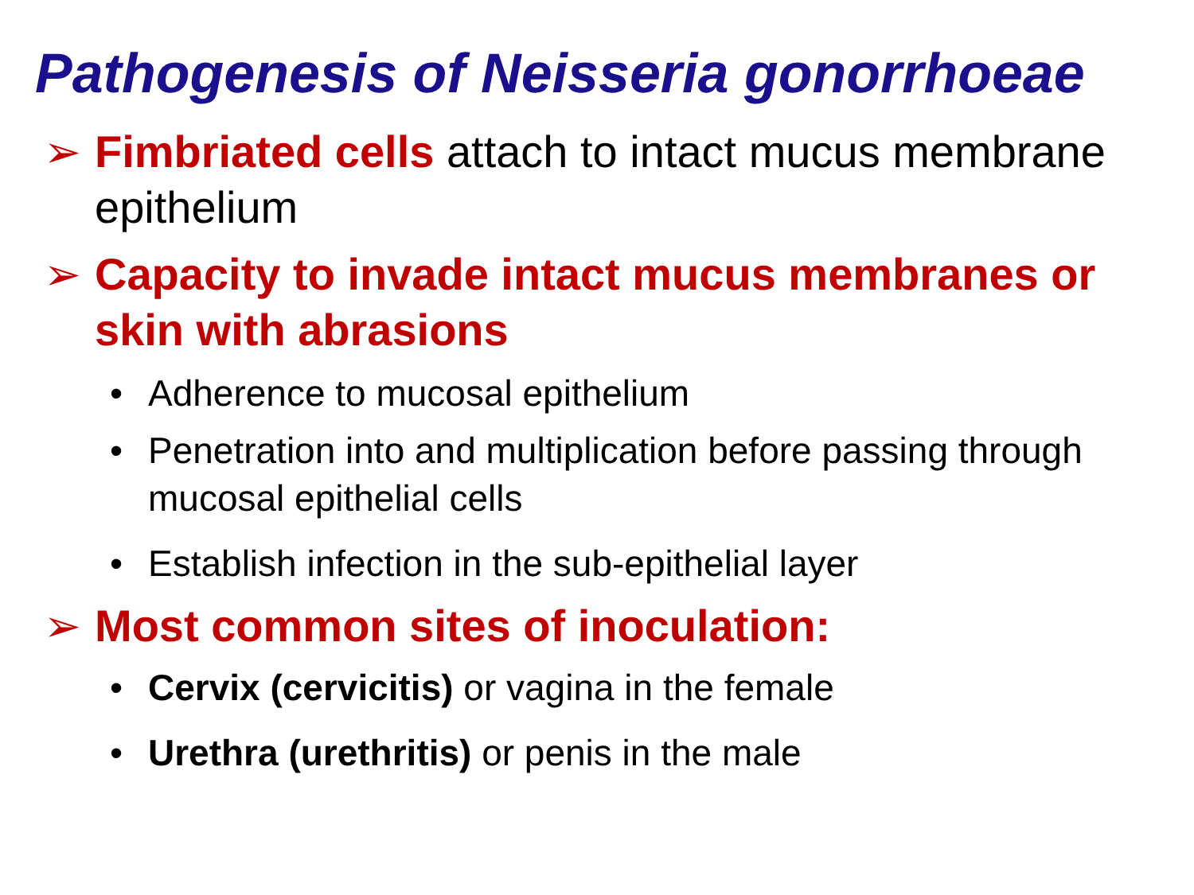Pathogenesis of Neisseria gonorrhoeae
➢ Fimbriated cells attach to intact mucus membrane epithelium
➢ Capacity to invade intact mucus membranes or skin with abrasions
• Adherence to mucosal epithelium
• Penetration into and multiplication before passing through mucosal epithelial cells
• Establish infection in the sub-epithelial layer
➢ Most common sites of inoculation:
• Cervix (cervicitis) or vagina in the female
• Urethra (urethritis) or penis in the male